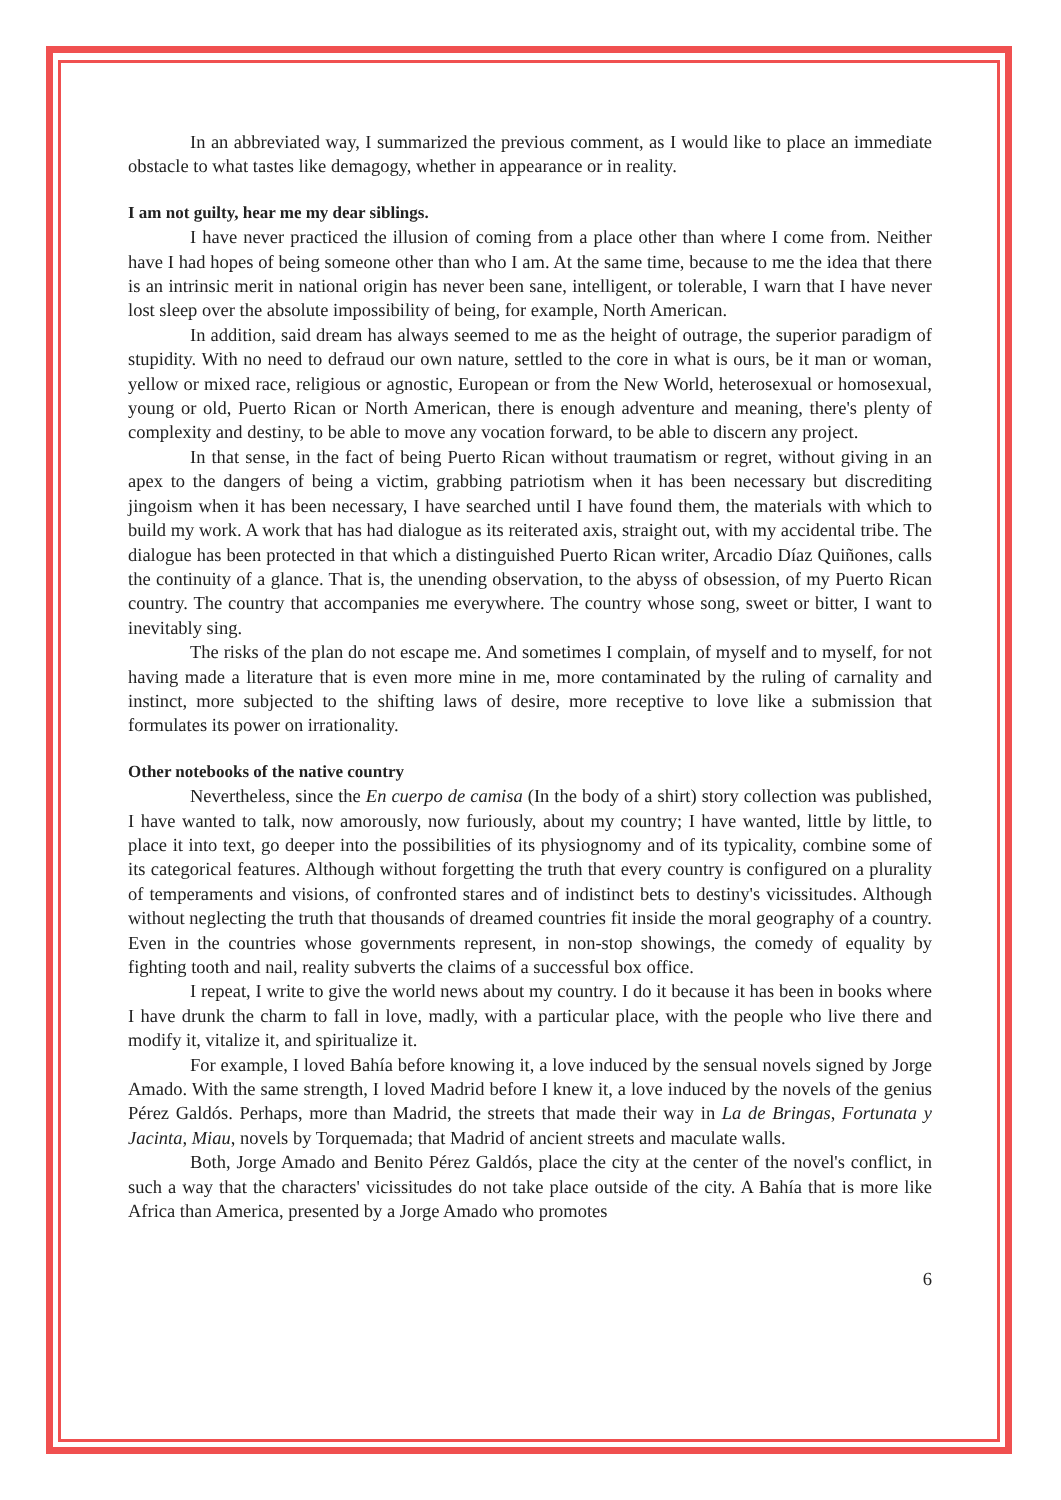In an abbreviated way, I summarized the previous comment, as I would like to place an immediate obstacle to what tastes like demagogy, whether in appearance or in reality.
I am not guilty, hear me my dear siblings.
I have never practiced the illusion of coming from a place other than where I come from. Neither have I had hopes of being someone other than who I am. At the same time, because to me the idea that there is an intrinsic merit in national origin has never been sane, intelligent, or tolerable, I warn that I have never lost sleep over the absolute impossibility of being, for example, North American.
In addition, said dream has always seemed to me as the height of outrage, the superior paradigm of stupidity. With no need to defraud our own nature, settled to the core in what is ours, be it man or woman, yellow or mixed race, religious or agnostic, European or from the New World, heterosexual or homosexual, young or old, Puerto Rican or North American, there is enough adventure and meaning, there's plenty of complexity and destiny, to be able to move any vocation forward, to be able to discern any project.
In that sense, in the fact of being Puerto Rican without traumatism or regret, without giving in an apex to the dangers of being a victim, grabbing patriotism when it has been necessary but discrediting jingoism when it has been necessary, I have searched until I have found them, the materials with which to build my work. A work that has had dialogue as its reiterated axis, straight out, with my accidental tribe. The dialogue has been protected in that which a distinguished Puerto Rican writer, Arcadio Díaz Quiñones, calls the continuity of a glance. That is, the unending observation, to the abyss of obsession, of my Puerto Rican country. The country that accompanies me everywhere. The country whose song, sweet or bitter, I want to inevitably sing.
The risks of the plan do not escape me. And sometimes I complain, of myself and to myself, for not having made a literature that is even more mine in me, more contaminated by the ruling of carnality and instinct, more subjected to the shifting laws of desire, more receptive to love like a submission that formulates its power on irrationality.
Other notebooks of the native country
Nevertheless, since the En cuerpo de camisa (In the body of a shirt) story collection was published, I have wanted to talk, now amorously, now furiously, about my country; I have wanted, little by little, to place it into text, go deeper into the possibilities of its physiognomy and of its typicality, combine some of its categorical features. Although without forgetting the truth that every country is configured on a plurality of temperaments and visions, of confronted stares and of indistinct bets to destiny's vicissitudes. Although without neglecting the truth that thousands of dreamed countries fit inside the moral geography of a country. Even in the countries whose governments represent, in non-stop showings, the comedy of equality by fighting tooth and nail, reality subverts the claims of a successful box office.
I repeat, I write to give the world news about my country. I do it because it has been in books where I have drunk the charm to fall in love, madly, with a particular place, with the people who live there and modify it, vitalize it, and spiritualize it.
For example, I loved Bahía before knowing it, a love induced by the sensual novels signed by Jorge Amado. With the same strength, I loved Madrid before I knew it, a love induced by the novels of the genius Pérez Galdós. Perhaps, more than Madrid, the streets that made their way in La de Bringas, Fortunata y Jacinta, Miau, novels by Torquemada; that Madrid of ancient streets and maculate walls.
Both, Jorge Amado and Benito Pérez Galdós, place the city at the center of the novel's conflict, in such a way that the characters' vicissitudes do not take place outside of the city. A Bahía that is more like Africa than America, presented by a Jorge Amado who promotes
6